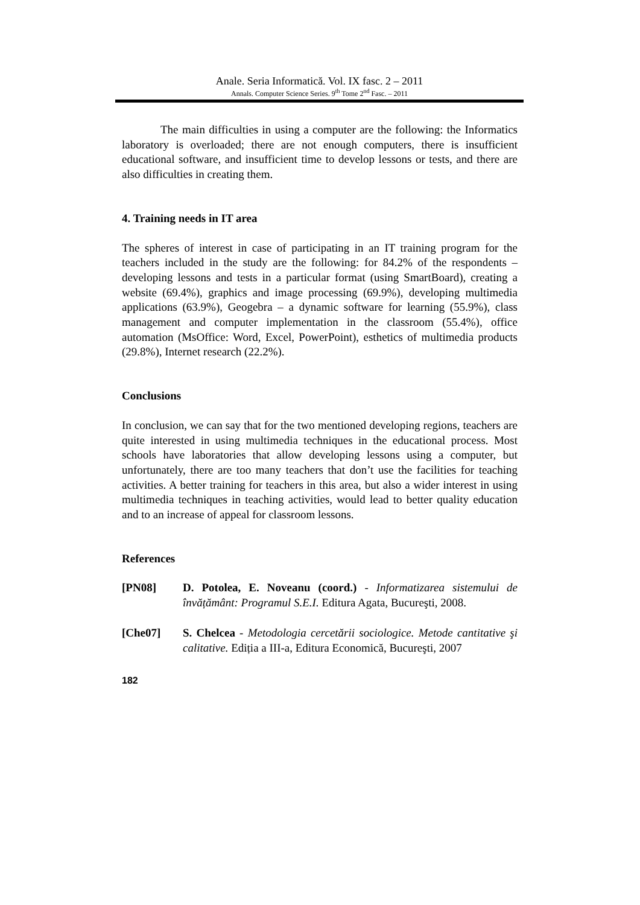Anale. Seria Informatică. Vol. IX fasc. 2 – 2011
Annals. Computer Science Series. 9<sup>th</sup> Tome 2<sup>nd</sup> Fasc. – 2011
The main difficulties in using a computer are the following: the Informatics laboratory is overloaded; there are not enough computers, there is insufficient educational software, and insufficient time to develop lessons or tests, and there are also difficulties in creating them.
4. Training needs in IT area
The spheres of interest in case of participating in an IT training program for the teachers included in the study are the following: for 84.2% of the respondents – developing lessons and tests in a particular format (using SmartBoard), creating a website (69.4%), graphics and image processing (69.9%), developing multimedia applications (63.9%), Geogebra – a dynamic software for learning (55.9%), class management and computer implementation in the classroom (55.4%), office automation (MsOffice: Word, Excel, PowerPoint), esthetics of multimedia products (29.8%), Internet research (22.2%).
Conclusions
In conclusion, we can say that for the two mentioned developing regions, teachers are quite interested in using multimedia techniques in the educational process. Most schools have laboratories that allow developing lessons using a computer, but unfortunately, there are too many teachers that don’t use the facilities for teaching activities. A better training for teachers in this area, but also a wider interest in using multimedia techniques in teaching activities, would lead to better quality education and to an increase of appeal for classroom lessons.
References
[PN08] D. Potolea, E. Noveanu (coord.) - Informatizarea sistemului de învățământ: Programul S.E.I. Editura Agata, Bucureşti, 2008.
[Che07] S. Chelcea - Metodologia cercetării sociologice. Metode cantitative şi calitative. Ediția a III-a, Editura Economică, Bucureşti, 2007
182